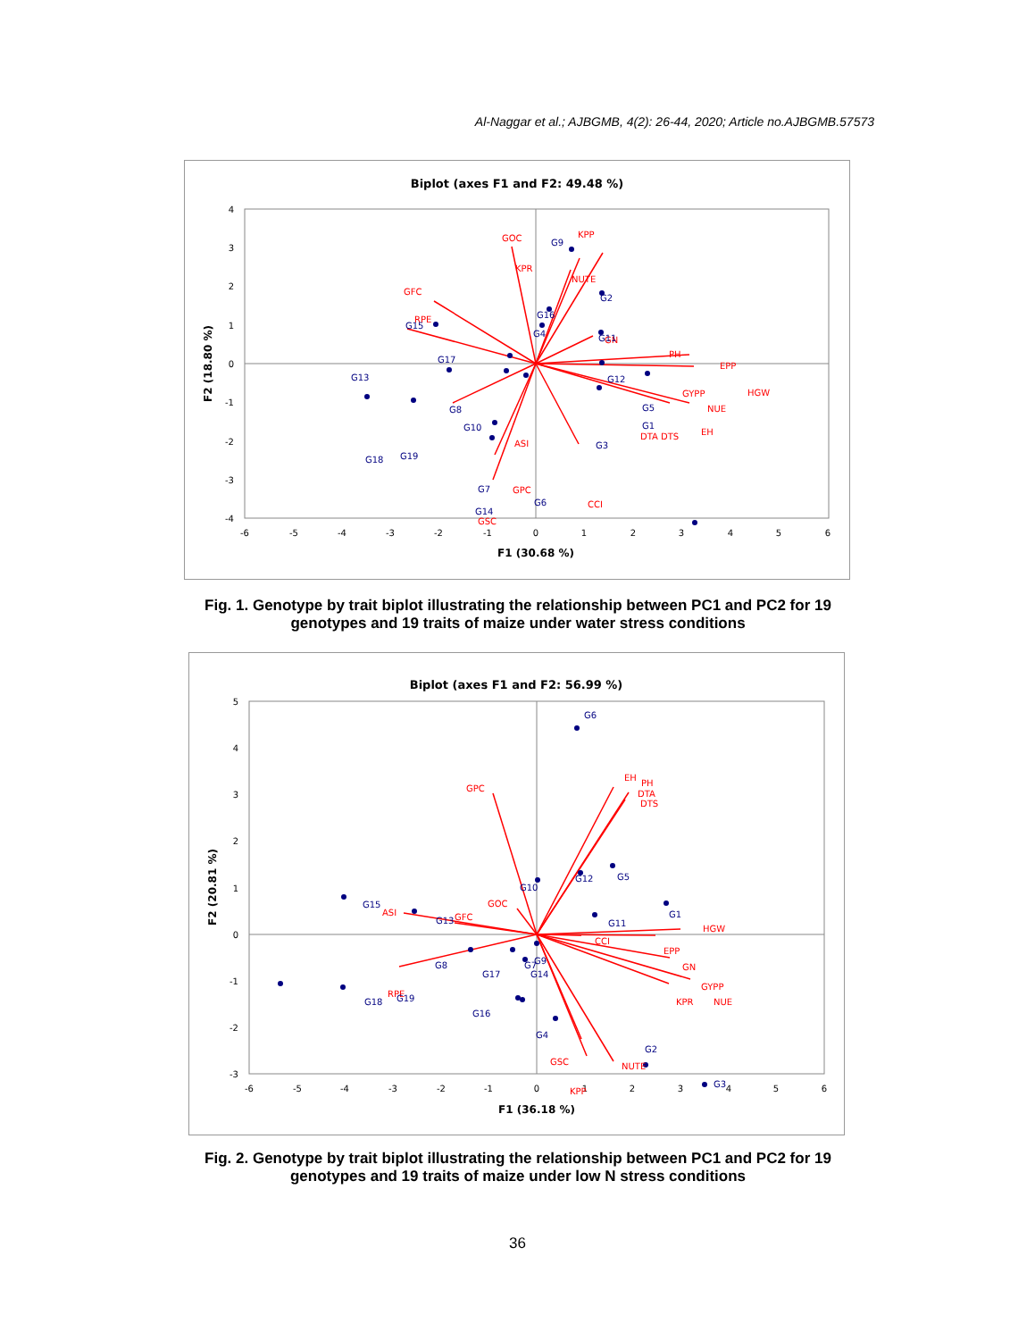Al-Naggar et al.; AJBGMB, 4(2): 26-44, 2020; Article no.AJBGMB.57573
Biplot (axes F1 and F2: 49.48 %)
-6
-5
-4
-3
-2
-1
0
1
2
3
4
5
6
4
3
2
1
0
-1
-2
-3
-4
F1 (30.68 %)
F2 (18.80 %)
GOC
KPP
KPR
NUTE
GFC
RPE
GN
PH
EPP
GYPP
HGW
NUE
DTA DTS
EH
ASI
CCI
GSC
.
.
x
G9
G2
G16
G4
x
G11
G15
G17
G13
G12
G8
G5
G1
G10
G3
G19
G18
G7
G14
x
x
x
x
x
x
G6
GPC
Fig. 1. Genotype by trait biplot illustrating the relationship between PC1 and PC2 for 19 genotypes and 19 traits of maize under water stress conditions
Biplot (axes F1 and F2: 56.99 %)
-6
-5
-4
-3
-2
-1
0
1
2
3
4
5
6
5
4
3
2
1
0
-1
-2
-3
F1 (36.18 %)
F2 (20.81 %)
GPC
EH
PH
DTA
DTS
GOC
GFC
ASI
CCI
HGW
EPP
GN
GYPP
NUE
KPR
RPE
GSC
x
KPP
G6
G10
G12
G5
G1
G11
G15
G13
G8
G17
G9
G7
G14
G19
G18
G16
G4
G2
G3
x
NUTE
Fig. 2. Genotype by trait biplot illustrating the relationship between PC1 and PC2 for 19 genotypes and 19 traits of maize under low N stress conditions
36